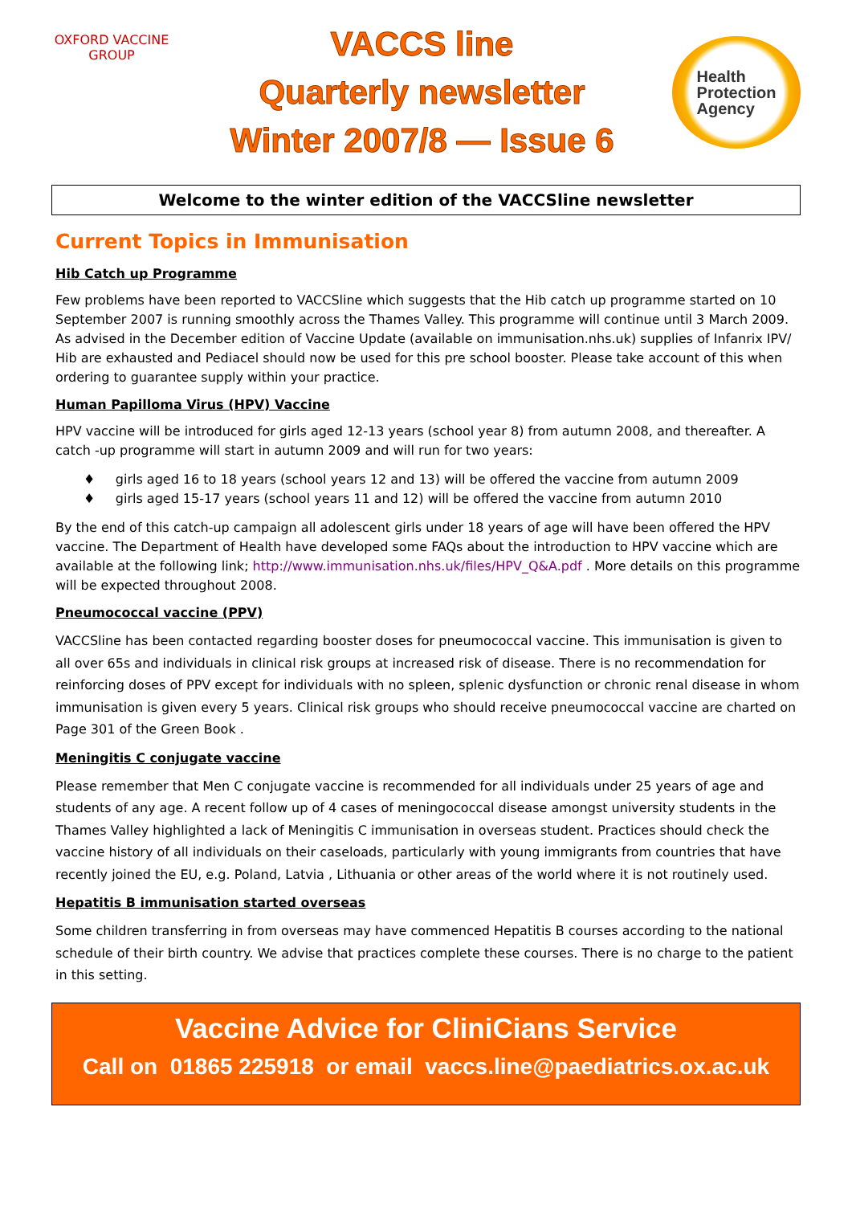OXFORD VACCINE GROUP
VACCS line
Quarterly newsletter
Winter 2007/8 — Issue 6
Health
Protection
Agency
Welcome to the winter edition of the VACCSline newsletter
Current Topics in Immunisation
Hib Catch up Programme
Few problems have been reported to VACCSline which suggests that the Hib catch up programme started on 10 September 2007 is running smoothly across the Thames Valley. This programme will continue until 3 March 2009. As advised in the December edition of Vaccine Update (available on immunisation.nhs.uk) supplies of Infanrix IPV/ Hib are exhausted and Pediacel should now be used for this pre school booster. Please take account of this when ordering to guarantee supply within your practice.
Human Papilloma Virus (HPV) Vaccine
HPV vaccine will be introduced for girls aged 12-13 years (school year 8) from autumn 2008, and thereafter. A catch -up programme will start in autumn 2009 and will run for two years:
♦ girls aged 16 to 18 years (school years 12 and 13) will be offered the vaccine from autumn 2009
♦ girls aged 15-17 years (school years 11 and 12) will be offered the vaccine from autumn 2010
By the end of this catch-up campaign all adolescent girls under 18 years of age will have been offered the HPV vaccine. The Department of Health have developed some FAQs about the introduction to HPV vaccine which are available at the following link; http://www.immunisation.nhs.uk/files/HPV_Q&A.pdf . More details on this programme will be expected throughout 2008.
Pneumococcal vaccine (PPV)
VACCSline has been contacted regarding booster doses for pneumococcal vaccine. This immunisation is given to all over 65s and individuals in clinical risk groups at increased risk of disease. There is no recommendation for reinforcing doses of PPV except for individuals with no spleen, splenic dysfunction or chronic renal disease in whom immunisation is given every 5 years. Clinical risk groups who should receive pneumococcal vaccine are charted on Page 301 of the Green Book .
Meningitis C conjugate vaccine
Please remember that Men C conjugate vaccine is recommended for all individuals under 25 years of age and students of any age. A recent follow up of 4 cases of meningococcal disease amongst university students in the Thames Valley highlighted a lack of Meningitis C immunisation in overseas student. Practices should check the vaccine history of all individuals on their caseloads, particularly with young immigrants from countries that have recently joined the EU, e.g. Poland, Latvia , Lithuania or other areas of the world where it is not routinely used.
Hepatitis B immunisation started overseas
Some children transferring in from overseas may have commenced Hepatitis B courses according to the national schedule of their birth country. We advise that practices complete these courses. There is no charge to the patient in this setting.
Vaccine Advice for CliniCians Service
Call on 01865 225918 or email vaccs.line@paediatrics.ox.ac.uk